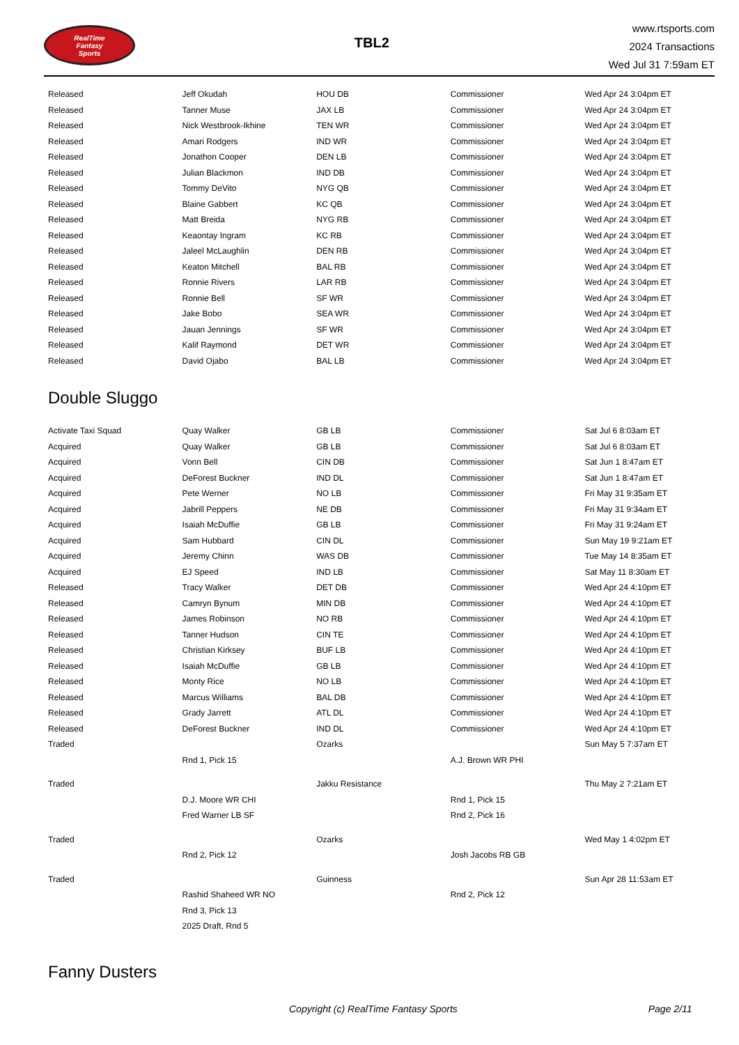RealTime
Fantasy
Sports
TBL2
www.rtsports.com
2024 Transactions
Wed Jul 31 7:59am ET
| Released | Jeff Okudah | HOU DB | Commissioner | Wed Apr 24 3:04pm ET |
| Released | Tanner Muse | JAX LB | Commissioner | Wed Apr 24 3:04pm ET |
| Released | Nick Westbrook-Ikhine | TEN WR | Commissioner | Wed Apr 24 3:04pm ET |
| Released | Amari Rodgers | IND WR | Commissioner | Wed Apr 24 3:04pm ET |
| Released | Jonathon Cooper | DEN LB | Commissioner | Wed Apr 24 3:04pm ET |
| Released | Julian Blackmon | IND DB | Commissioner | Wed Apr 24 3:04pm ET |
| Released | Tommy DeVito | NYG QB | Commissioner | Wed Apr 24 3:04pm ET |
| Released | Blaine Gabbert | KC QB | Commissioner | Wed Apr 24 3:04pm ET |
| Released | Matt Breida | NYG RB | Commissioner | Wed Apr 24 3:04pm ET |
| Released | Keaontay Ingram | KC RB | Commissioner | Wed Apr 24 3:04pm ET |
| Released | Jaleel McLaughlin | DEN RB | Commissioner | Wed Apr 24 3:04pm ET |
| Released | Keaton Mitchell | BAL RB | Commissioner | Wed Apr 24 3:04pm ET |
| Released | Ronnie Rivers | LAR RB | Commissioner | Wed Apr 24 3:04pm ET |
| Released | Ronnie Bell | SF WR | Commissioner | Wed Apr 24 3:04pm ET |
| Released | Jake Bobo | SEA WR | Commissioner | Wed Apr 24 3:04pm ET |
| Released | Jauan Jennings | SF WR | Commissioner | Wed Apr 24 3:04pm ET |
| Released | Kalif Raymond | DET WR | Commissioner | Wed Apr 24 3:04pm ET |
| Released | David Ojabo | BAL LB | Commissioner | Wed Apr 24 3:04pm ET |
Double Sluggo
| Activate Taxi Squad | Quay Walker | GB LB | Commissioner | Sat Jul 6 8:03am ET |
| Acquired | Quay Walker | GB LB | Commissioner | Sat Jul 6 8:03am ET |
| Acquired | Vonn Bell | CIN DB | Commissioner | Sat Jun 1 8:47am ET |
| Acquired | DeForest Buckner | IND DL | Commissioner | Sat Jun 1 8:47am ET |
| Acquired | Pete Werner | NO LB | Commissioner | Fri May 31 9:35am ET |
| Acquired | Jabrill Peppers | NE DB | Commissioner | Fri May 31 9:34am ET |
| Acquired | Isaiah McDuffie | GB LB | Commissioner | Fri May 31 9:24am ET |
| Acquired | Sam Hubbard | CIN DL | Commissioner | Sun May 19 9:21am ET |
| Acquired | Jeremy Chinn | WAS DB | Commissioner | Tue May 14 8:35am ET |
| Acquired | EJ Speed | IND LB | Commissioner | Sat May 11 8:30am ET |
| Released | Tracy Walker | DET DB | Commissioner | Wed Apr 24 4:10pm ET |
| Released | Camryn Bynum | MIN DB | Commissioner | Wed Apr 24 4:10pm ET |
| Released | James Robinson | NO RB | Commissioner | Wed Apr 24 4:10pm ET |
| Released | Tanner Hudson | CIN TE | Commissioner | Wed Apr 24 4:10pm ET |
| Released | Christian Kirksey | BUF LB | Commissioner | Wed Apr 24 4:10pm ET |
| Released | Isaiah McDuffie | GB LB | Commissioner | Wed Apr 24 4:10pm ET |
| Released | Monty Rice | NO LB | Commissioner | Wed Apr 24 4:10pm ET |
| Released | Marcus Williams | BAL DB | Commissioner | Wed Apr 24 4:10pm ET |
| Released | Grady Jarrett | ATL DL | Commissioner | Wed Apr 24 4:10pm ET |
| Released | DeForest Buckner | IND DL | Commissioner | Wed Apr 24 4:10pm ET |
| Traded | | Ozarks | | Sun May 5 7:37am ET |
| | Rnd 1, Pick 15 | | A.J. Brown WR PHI | |
| Traded | | Jakku Resistance | | Thu May 2 7:21am ET |
| | D.J. Moore WR CHI | | Rnd 1, Pick 15 | |
| | Fred Warner LB SF | | Rnd 2, Pick 16 | |
| Traded | | Ozarks | | Wed May 1 4:02pm ET |
| | Rnd 2, Pick 12 | | Josh Jacobs RB GB | |
| Traded | | Guinness | | Sun Apr 28 11:53am ET |
| | Rashid Shaheed WR NO | | Rnd 2, Pick 12 | |
| | Rnd 3, Pick 13 | | | |
| | 2025 Draft, Rnd 5 | | | |
Fanny Dusters
Copyright (c) RealTime Fantasy Sports Page 2/11